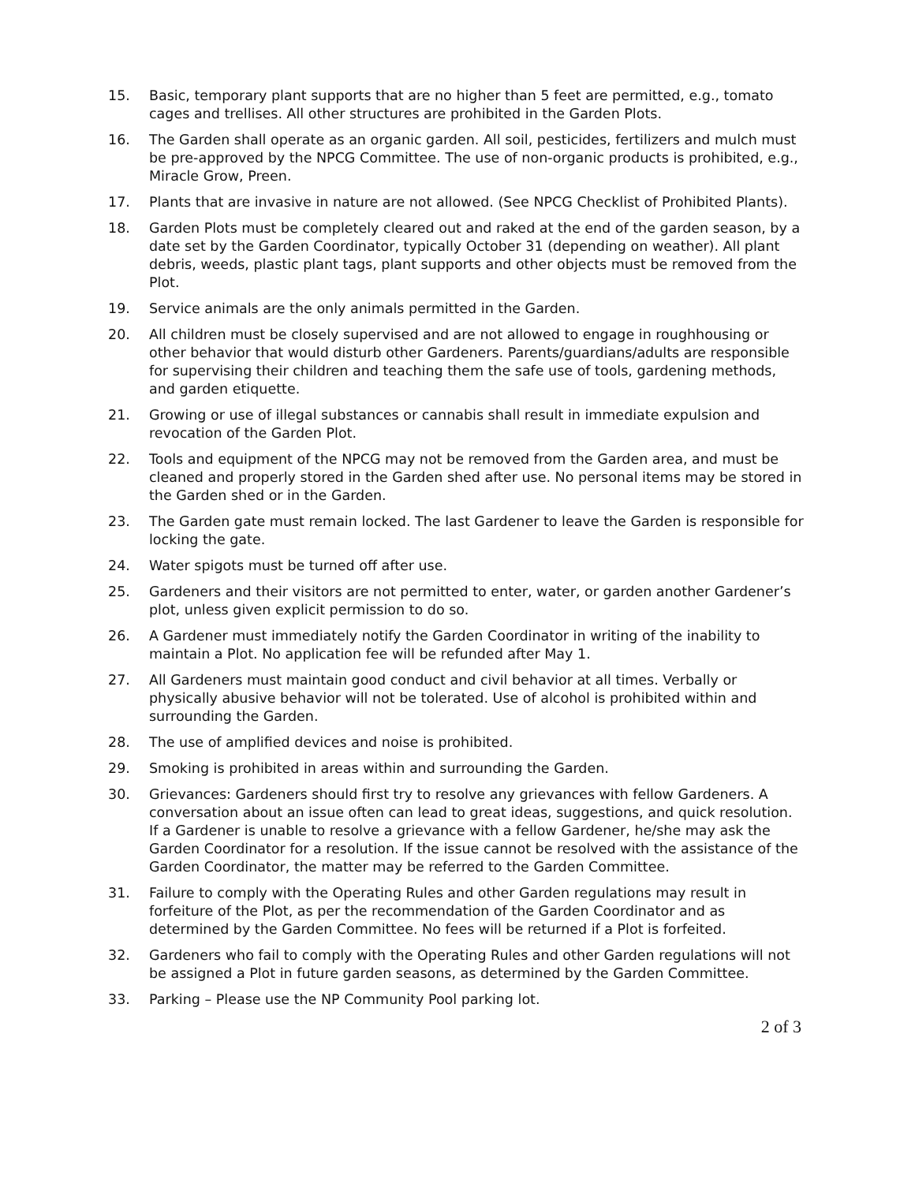15. Basic, temporary plant supports that are no higher than 5 feet are permitted, e.g., tomato cages and trellises. All other structures are prohibited in the Garden Plots.
16. The Garden shall operate as an organic garden. All soil, pesticides, fertilizers and mulch must be pre-approved by the NPCG Committee. The use of non-organic products is prohibited, e.g., Miracle Grow, Preen.
17. Plants that are invasive in nature are not allowed. (See NPCG Checklist of Prohibited Plants).
18. Garden Plots must be completely cleared out and raked at the end of the garden season, by a date set by the Garden Coordinator, typically October 31 (depending on weather). All plant debris, weeds, plastic plant tags, plant supports and other objects must be removed from the Plot.
19. Service animals are the only animals permitted in the Garden.
20. All children must be closely supervised and are not allowed to engage in roughhousing or other behavior that would disturb other Gardeners. Parents/guardians/adults are responsible for supervising their children and teaching them the safe use of tools, gardening methods, and garden etiquette.
21. Growing or use of illegal substances or cannabis shall result in immediate expulsion and revocation of the Garden Plot.
22. Tools and equipment of the NPCG may not be removed from the Garden area, and must be cleaned and properly stored in the Garden shed after use. No personal items may be stored in the Garden shed or in the Garden.
23. The Garden gate must remain locked. The last Gardener to leave the Garden is responsible for locking the gate.
24. Water spigots must be turned off after use.
25. Gardeners and their visitors are not permitted to enter, water, or garden another Gardener’s plot, unless given explicit permission to do so.
26. A Gardener must immediately notify the Garden Coordinator in writing of the inability to maintain a Plot. No application fee will be refunded after May 1.
27. All Gardeners must maintain good conduct and civil behavior at all times. Verbally or physically abusive behavior will not be tolerated. Use of alcohol is prohibited within and surrounding the Garden.
28. The use of amplified devices and noise is prohibited.
29. Smoking is prohibited in areas within and surrounding the Garden.
30. Grievances: Gardeners should first try to resolve any grievances with fellow Gardeners. A conversation about an issue often can lead to great ideas, suggestions, and quick resolution. If a Gardener is unable to resolve a grievance with a fellow Gardener, he/she may ask the Garden Coordinator for a resolution. If the issue cannot be resolved with the assistance of the Garden Coordinator, the matter may be referred to the Garden Committee.
31. Failure to comply with the Operating Rules and other Garden regulations may result in forfeiture of the Plot, as per the recommendation of the Garden Coordinator and as determined by the Garden Committee. No fees will be returned if a Plot is forfeited.
32. Gardeners who fail to comply with the Operating Rules and other Garden regulations will not be assigned a Plot in future garden seasons, as determined by the Garden Committee.
33. Parking – Please use the NP Community Pool parking lot.
2 of 3